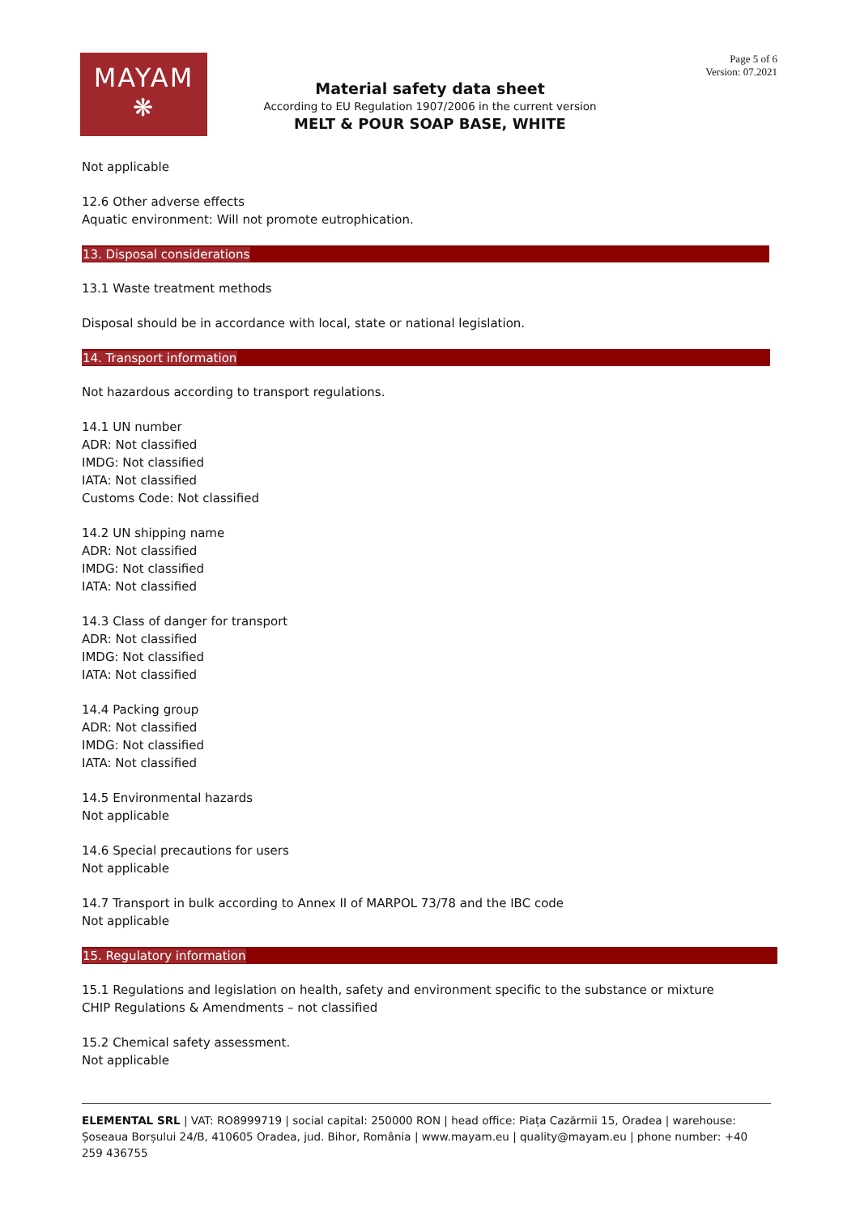MAYAM
❋
Page 5 of 6
Version: 07.2021
Material safety data sheet
According to EU Regulation 1907/2006 in the current version
MELT & POUR SOAP BASE, WHITE
Not applicable
12.6 Other adverse effects
Aquatic environment: Will not promote eutrophication.
13. Disposal considerations
13.1 Waste treatment methods
Disposal should be in accordance with local, state or national legislation.
14. Transport information
Not hazardous according to transport regulations.
14.1 UN number
ADR: Not classified
IMDG: Not classified
IATA: Not classified
Customs Code: Not classified
14.2 UN shipping name
ADR: Not classified
IMDG: Not classified
IATA: Not classified
14.3 Class of danger for transport
ADR: Not classified
IMDG: Not classified
IATA: Not classified
14.4 Packing group
ADR: Not classified
IMDG: Not classified
IATA: Not classified
14.5 Environmental hazards
Not applicable
14.6 Special precautions for users
Not applicable
14.7 Transport in bulk according to Annex II of MARPOL 73/78 and the IBC code
Not applicable
15. Regulatory information
15.1 Regulations and legislation on health, safety and environment specific to the substance or mixture
CHIP Regulations & Amendments – not classified
15.2 Chemical safety assessment.
Not applicable
ELEMENTAL SRL | VAT: RO8999719 | social capital: 250000 RON | head office: Piața Cazărmii 15, Oradea | warehouse: Șoseaua Borșului 24/B, 410605 Oradea, jud. Bihor, România | www.mayam.eu | quality@mayam.eu | phone number: +40 259 436755